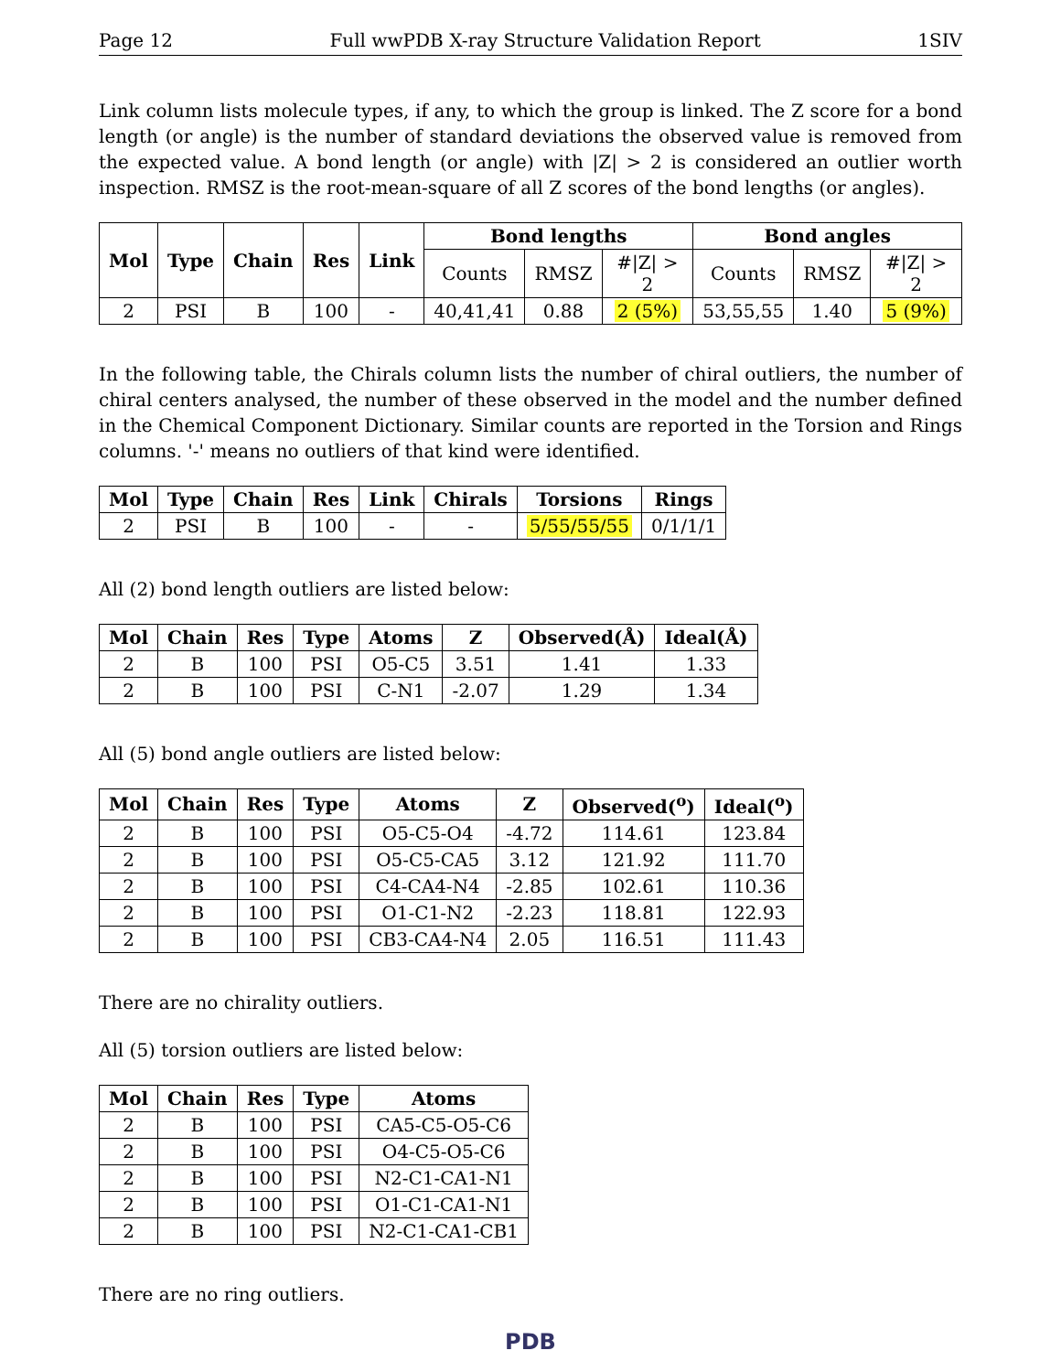Page 12 Full wwPDB X-ray Structure Validation Report 1SIV
Link column lists molecule types, if any, to which the group is linked. The Z score for a bond length (or angle) is the number of standard deviations the observed value is removed from the expected value. A bond length (or angle) with |Z| > 2 is considered an outlier worth inspection. RMSZ is the root-mean-square of all Z scores of the bond lengths (or angles).
| Mol | Type | Chain | Res | Link | Bond lengths | | | Bond angles | | |
| --- | --- | --- | --- | --- | --- | --- | --- | --- | --- | --- |
| | | | | | Counts | RMSZ | #/Z/ > 2 | Counts | RMSZ | #/Z/ > 2 |
| 2 | PSI | B | 100 | - | 40,41,41 | 0.88 | 2 (5%) | 53,55,55 | 1.40 | 5 (9%) |
In the following table, the Chirals column lists the number of chiral outliers, the number of chiral centers analysed, the number of these observed in the model and the number defined in the Chemical Component Dictionary. Similar counts are reported in the Torsion and Rings columns. '-' means no outliers of that kind were identified.
| Mol | Type | Chain | Res | Link | Chirals | Torsions | Rings |
| --- | --- | --- | --- | --- | --- | --- | --- |
| 2 | PSI | B | 100 | - | - | 5/55/55/55 | 0/1/1/1 |
All (2) bond length outliers are listed below:
| Mol | Chain | Res | Type | Atoms | Z | Observed(Å) | Ideal(Å) |
| --- | --- | --- | --- | --- | --- | --- | --- |
| 2 | B | 100 | PSI | O5-C5 | 3.51 | 1.41 | 1.33 |
| 2 | B | 100 | PSI | C-N1 | -2.07 | 1.29 | 1.34 |
All (5) bond angle outliers are listed below:
| Mol | Chain | Res | Type | Atoms | Z | Observed(<sup>o</sup>) | Ideal(<sup>o</sup>) |
| --- | --- | --- | --- | --- | --- | --- | --- |
| 2 | B | 100 | PSI | O5-C5-O4 | -4.72 | 114.61 | 123.84 |
| 2 | B | 100 | PSI | O5-C5-CA5 | 3.12 | 121.92 | 111.70 |
| 2 | B | 100 | PSI | C4-CA4-N4 | -2.85 | 102.61 | 110.36 |
| 2 | B | 100 | PSI | O1-C1-N2 | -2.23 | 118.81 | 122.93 |
| 2 | B | 100 | PSI | CB3-CA4-N4 | 2.05 | 116.51 | 111.43 |
There are no chirality outliers.
All (5) torsion outliers are listed below:
| Mol | Chain | Res | Type | Atoms |
| --- | --- | --- | --- | --- |
| 2 | B | 100 | PSI | CA5-C5-O5-C6 |
| 2 | B | 100 | PSI | O4-C5-O5-C6 |
| 2 | B | 100 | PSI | N2-C1-CA1-N1 |
| 2 | B | 100 | PSI | O1-C1-CA1-N1 |
| 2 | B | 100 | PSI | N2-C1-CA1-CB1 |
There are no ring outliers.
PDB